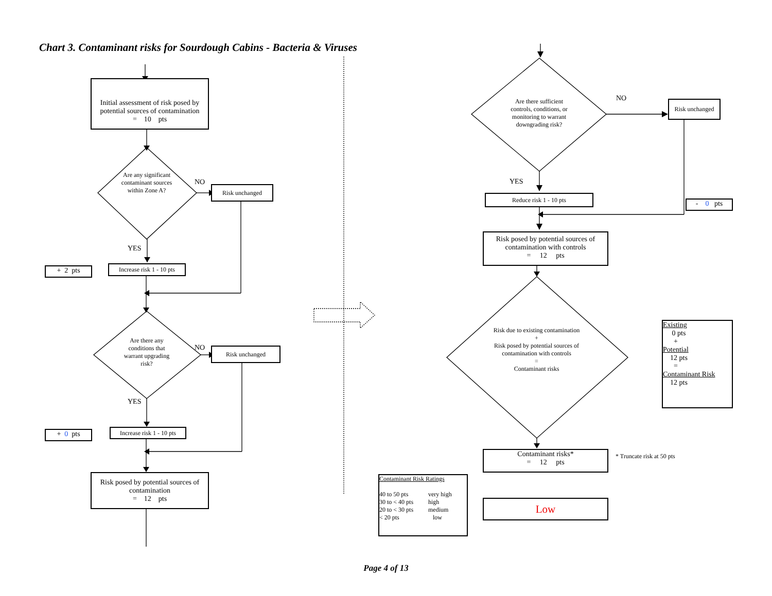Chart 3. Contaminant risks for Sourdough Cabins - Bacteria & Viruses
Initial assessment of risk posed by potential sources of contamination
= 10 pts
Are any significant contaminant sources within Zone A?
NO
Risk unchanged
YES
+ 2 pts
Increase risk 1 - 10 pts
Are there any conditions that warrant upgrading risk?
NO Risk unchanged
YES
+ 0 pts
Increase risk 1 - 10 pts
Risk posed by potential sources of contamination
= 12 pts
Are there sufficient controls, conditions, or monitoring to warrant downgrading risk?
NO
Risk unchanged
YES
Reduce risk 1 - 10 pts
- 0 pts
Risk posed by potential sources of contamination with controls
= 12 pts
Risk due to existing contamination
+
Risk posed by potential sources of contamination with controls
=
Contaminant risks
Existing
0 pts
+
Potential
12 pts
=
Contaminant Risk
12 pts
Contaminant risks*
= 12 pts
* Truncate risk at 50 pts
Contaminant Risk Ratings
| 40 to 50 pts | very high |
| 30 to < 40 pts | high |
| 20 to < 30 pts | medium |
| < 20 pts | low |
Low
Page 4 of 13